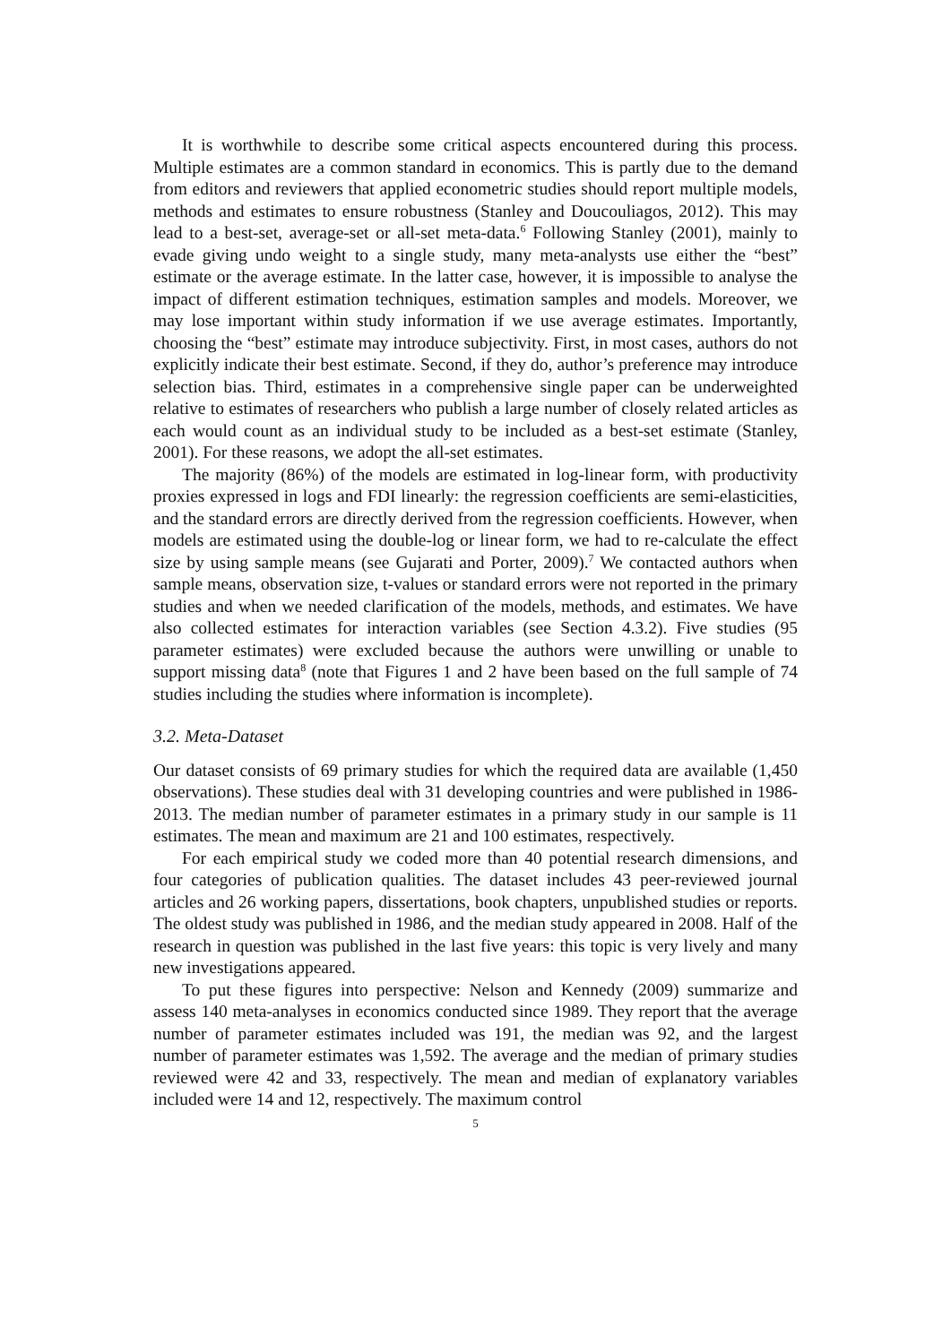It is worthwhile to describe some critical aspects encountered during this process. Multiple estimates are a common standard in economics. This is partly due to the demand from editors and reviewers that applied econometric studies should report multiple models, methods and estimates to ensure robustness (Stanley and Doucouliagos, 2012). This may lead to a best-set, average-set or all-set meta-data.<sup>6</sup> Following Stanley (2001), mainly to evade giving undo weight to a single study, many meta-analysts use either the “best” estimate or the average estimate. In the latter case, however, it is impossible to analyse the impact of different estimation techniques, estimation samples and models. Moreover, we may lose important within study information if we use average estimates. Importantly, choosing the “best” estimate may introduce subjectivity. First, in most cases, authors do not explicitly indicate their best estimate. Second, if they do, author’s preference may introduce selection bias. Third, estimates in a comprehensive single paper can be underweighted relative to estimates of researchers who publish a large number of closely related articles as each would count as an individual study to be included as a best-set estimate (Stanley, 2001). For these reasons, we adopt the all-set estimates.
The majority (86%) of the models are estimated in log-linear form, with productivity proxies expressed in logs and FDI linearly: the regression coefficients are semi-elasticities, and the standard errors are directly derived from the regression coefficients. However, when models are estimated using the double-log or linear form, we had to re-calculate the effect size by using sample means (see Gujarati and Porter, 2009).<sup>7</sup> We contacted authors when sample means, observation size, t-values or standard errors were not reported in the primary studies and when we needed clarification of the models, methods, and estimates. We have also collected estimates for interaction variables (see Section 4.3.2). Five studies (95 parameter estimates) were excluded because the authors were unwilling or unable to support missing data<sup>8</sup> (note that Figures 1 and 2 have been based on the full sample of 74 studies including the studies where information is incomplete).
3.2. Meta-Dataset
Our dataset consists of 69 primary studies for which the required data are available (1,450 observations). These studies deal with 31 developing countries and were published in 1986-2013. The median number of parameter estimates in a primary study in our sample is 11 estimates. The mean and maximum are 21 and 100 estimates, respectively.
For each empirical study we coded more than 40 potential research dimensions, and four categories of publication qualities. The dataset includes 43 peer-reviewed journal articles and 26 working papers, dissertations, book chapters, unpublished studies or reports. The oldest study was published in 1986, and the median study appeared in 2008. Half of the research in question was published in the last five years: this topic is very lively and many new investigations appeared.
To put these figures into perspective: Nelson and Kennedy (2009) summarize and assess 140 meta-analyses in economics conducted since 1989. They report that the average number of parameter estimates included was 191, the median was 92, and the largest number of parameter estimates was 1,592. The average and the median of primary studies reviewed were 42 and 33, respectively. The mean and median of explanatory variables included were 14 and 12, respectively. The maximum control
5